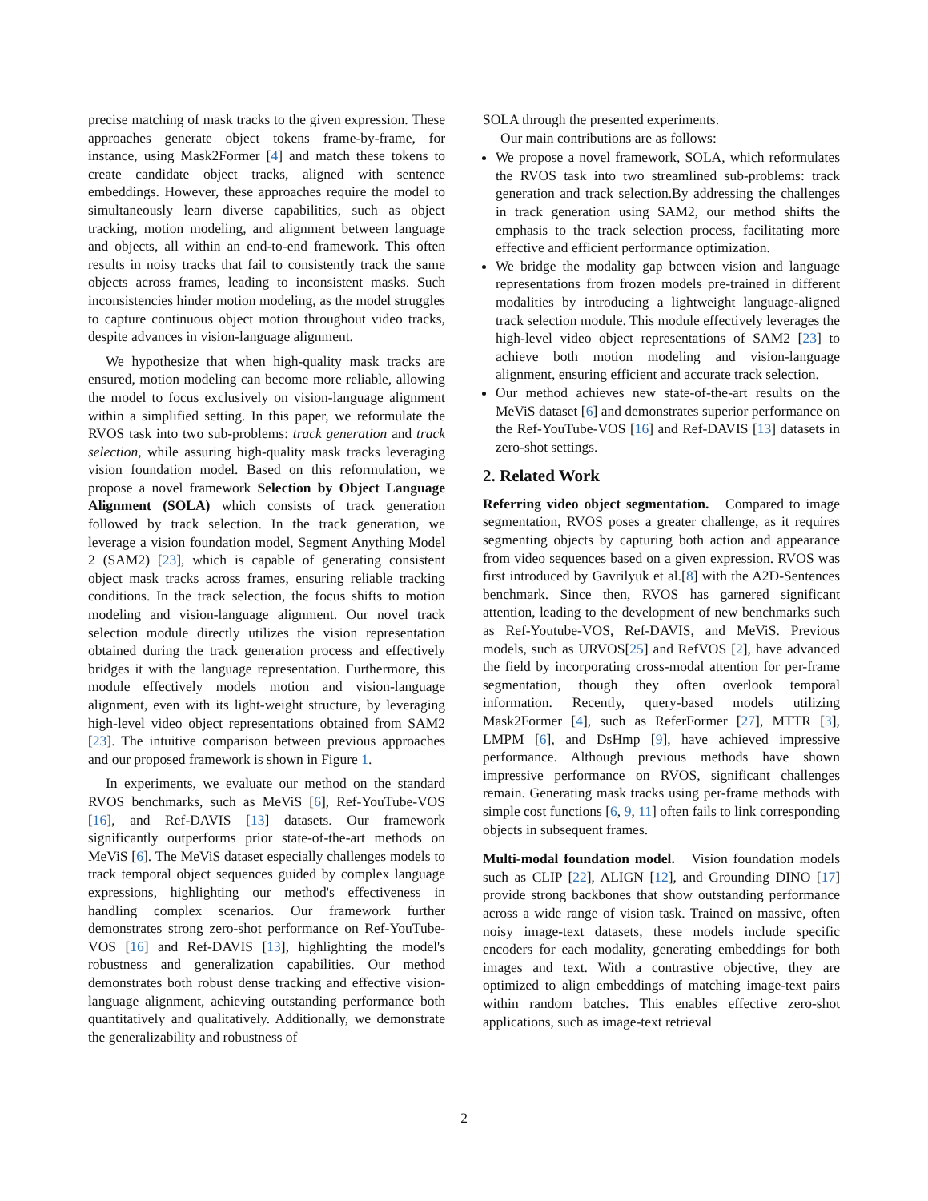precise matching of mask tracks to the given expression. These approaches generate object tokens frame-by-frame, for instance, using Mask2Former [4] and match these tokens to create candidate object tracks, aligned with sentence embeddings. However, these approaches require the model to simultaneously learn diverse capabilities, such as object tracking, motion modeling, and alignment between language and objects, all within an end-to-end framework. This often results in noisy tracks that fail to consistently track the same objects across frames, leading to inconsistent masks. Such inconsistencies hinder motion modeling, as the model struggles to capture continuous object motion throughout video tracks, despite advances in vision-language alignment.
We hypothesize that when high-quality mask tracks are ensured, motion modeling can become more reliable, allowing the model to focus exclusively on vision-language alignment within a simplified setting. In this paper, we reformulate the RVOS task into two sub-problems: track generation and track selection, while assuring high-quality mask tracks leveraging vision foundation model. Based on this reformulation, we propose a novel framework Selection by Object Language Alignment (SOLA) which consists of track generation followed by track selection. In the track generation, we leverage a vision foundation model, Segment Anything Model 2 (SAM2) [23], which is capable of generating consistent object mask tracks across frames, ensuring reliable tracking conditions. In the track selection, the focus shifts to motion modeling and vision-language alignment. Our novel track selection module directly utilizes the vision representation obtained during the track generation process and effectively bridges it with the language representation. Furthermore, this module effectively models motion and vision-language alignment, even with its light-weight structure, by leveraging high-level video object representations obtained from SAM2 [23]. The intuitive comparison between previous approaches and our proposed framework is shown in Figure 1.
In experiments, we evaluate our method on the standard RVOS benchmarks, such as MeViS [6], Ref-YouTube-VOS [16], and Ref-DAVIS [13] datasets. Our framework significantly outperforms prior state-of-the-art methods on MeViS [6]. The MeViS dataset especially challenges models to track temporal object sequences guided by complex language expressions, highlighting our method's effectiveness in handling complex scenarios. Our framework further demonstrates strong zero-shot performance on Ref-YouTube-VOS [16] and Ref-DAVIS [13], highlighting the model's robustness and generalization capabilities. Our method demonstrates both robust dense tracking and effective vision-language alignment, achieving outstanding performance both quantitatively and qualitatively. Additionally, we demonstrate the generalizability and robustness of
SOLA through the presented experiments.
Our main contributions are as follows:
We propose a novel framework, SOLA, which reformulates the RVOS task into two streamlined sub-problems: track generation and track selection.By addressing the challenges in track generation using SAM2, our method shifts the emphasis to the track selection process, facilitating more effective and efficient performance optimization.
We bridge the modality gap between vision and language representations from frozen models pre-trained in different modalities by introducing a lightweight language-aligned track selection module. This module effectively leverages the high-level video object representations of SAM2 [23] to achieve both motion modeling and vision-language alignment, ensuring efficient and accurate track selection.
Our method achieves new state-of-the-art results on the MeViS dataset [6] and demonstrates superior performance on the Ref-YouTube-VOS [16] and Ref-DAVIS [13] datasets in zero-shot settings.
2. Related Work
Referring video object segmentation. Compared to image segmentation, RVOS poses a greater challenge, as it requires segmenting objects by capturing both action and appearance from video sequences based on a given expression. RVOS was first introduced by Gavrilyuk et al.[8] with the A2D-Sentences benchmark. Since then, RVOS has garnered significant attention, leading to the development of new benchmarks such as Ref-Youtube-VOS, Ref-DAVIS, and MeViS. Previous models, such as URVOS[25] and RefVOS [2], have advanced the field by incorporating cross-modal attention for per-frame segmentation, though they often overlook temporal information. Recently, query-based models utilizing Mask2Former [4], such as ReferFormer [27], MTTR [3], LMPM [6], and DsHmp [9], have achieved impressive performance. Although previous methods have shown impressive performance on RVOS, significant challenges remain. Generating mask tracks using per-frame methods with simple cost functions [6, 9, 11] often fails to link corresponding objects in subsequent frames.
Multi-modal foundation model. Vision foundation models such as CLIP [22], ALIGN [12], and Grounding DINO [17] provide strong backbones that show outstanding performance across a wide range of vision task. Trained on massive, often noisy image-text datasets, these models include specific encoders for each modality, generating embeddings for both images and text. With a contrastive objective, they are optimized to align embeddings of matching image-text pairs within random batches. This enables effective zero-shot applications, such as image-text retrieval
2